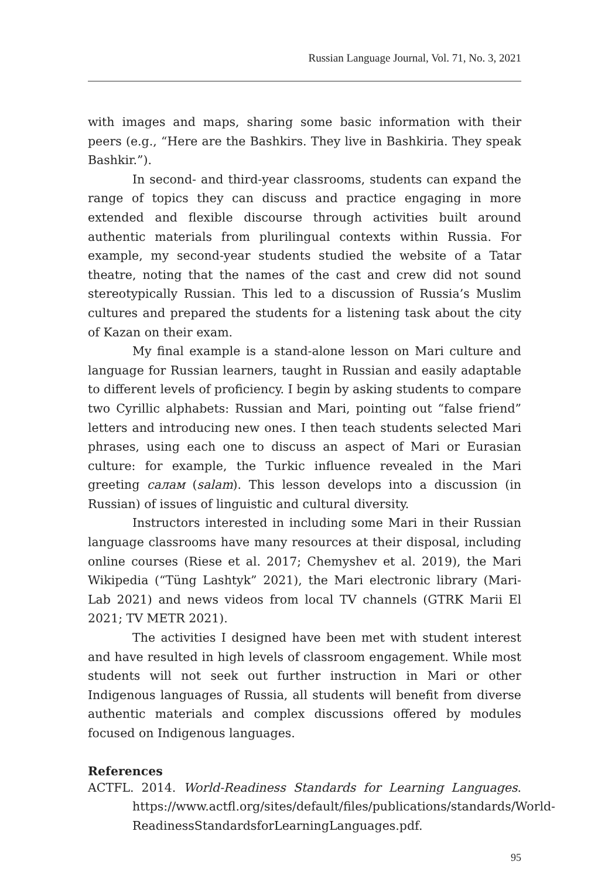Russian Language Journal, Vol. 71, No. 3, 2021
with images and maps, sharing some basic information with their peers (e.g., “Here are the Bashkirs. They live in Bashkiria. They speak Bashkir.”).
In second- and third-year classrooms, students can expand the range of topics they can discuss and practice engaging in more extended and flexible discourse through activities built around authentic materials from plurilingual contexts within Russia. For example, my second-year students studied the website of a Tatar theatre, noting that the names of the cast and crew did not sound stereotypically Russian. This led to a discussion of Russia’s Muslim cultures and prepared the students for a listening task about the city of Kazan on their exam.
My final example is a stand-alone lesson on Mari culture and language for Russian learners, taught in Russian and easily adaptable to different levels of proficiency. I begin by asking students to compare two Cyrillic alphabets: Russian and Mari, pointing out “false friend” letters and introducing new ones. I then teach students selected Mari phrases, using each one to discuss an aspect of Mari or Eurasian culture: for example, the Turkic influence revealed in the Mari greeting салам (salam). This lesson develops into a discussion (in Russian) of issues of linguistic and cultural diversity.
Instructors interested in including some Mari in their Russian language classrooms have many resources at their disposal, including online courses (Riese et al. 2017; Chemyshev et al. 2019), the Mari Wikipedia (“Tüng Lashtyk” 2021), the Mari electronic library (Mari-Lab 2021) and news videos from local TV channels (GTRK Marii El 2021; TV METR 2021).
The activities I designed have been met with student interest and have resulted in high levels of classroom engagement. While most students will not seek out further instruction in Mari or other Indigenous languages of Russia, all students will benefit from diverse authentic materials and complex discussions offered by modules focused on Indigenous languages.
References
ACTFL. 2014. World-Readiness Standards for Learning Languages. https://www.actfl.org/sites/default/files/publications/standards/World-ReadinessStandardsforLearningLanguages.pdf.
95